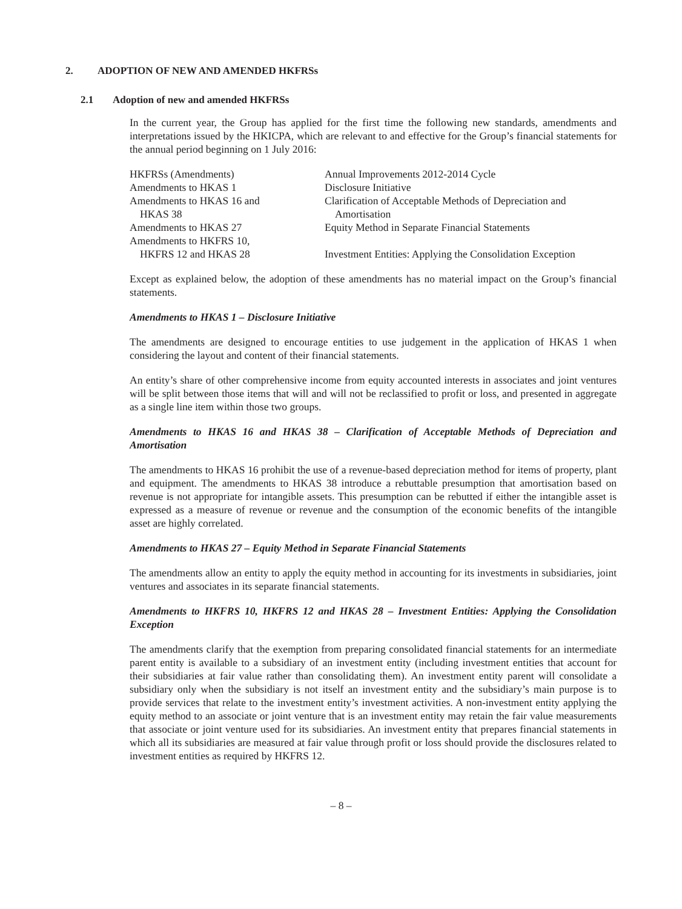2. ADOPTION OF NEW AND AMENDED HKFRSs
2.1 Adoption of new and amended HKFRSs
In the current year, the Group has applied for the first time the following new standards, amendments and interpretations issued by the HKICPA, which are relevant to and effective for the Group’s financial statements for the annual period beginning on 1 July 2016:
| HKFRSs (Amendments) | Annual Improvements 2012-2014 Cycle |
| Amendments to HKAS 1 | Disclosure Initiative |
| Amendments to HKAS 16 and HKAS 38 | Clarification of Acceptable Methods of Depreciation and Amortisation |
| Amendments to HKAS 27 | Equity Method in Separate Financial Statements |
| Amendments to HKFRS 10, HKFRS 12 and HKAS 28 | Investment Entities: Applying the Consolidation Exception |
Except as explained below, the adoption of these amendments has no material impact on the Group’s financial statements.
Amendments to HKAS 1 – Disclosure Initiative
The amendments are designed to encourage entities to use judgement in the application of HKAS 1 when considering the layout and content of their financial statements.
An entity’s share of other comprehensive income from equity accounted interests in associates and joint ventures will be split between those items that will and will not be reclassified to profit or loss, and presented in aggregate as a single line item within those two groups.
Amendments to HKAS 16 and HKAS 38 – Clarification of Acceptable Methods of Depreciation and Amortisation
The amendments to HKAS 16 prohibit the use of a revenue-based depreciation method for items of property, plant and equipment. The amendments to HKAS 38 introduce a rebuttable presumption that amortisation based on revenue is not appropriate for intangible assets. This presumption can be rebutted if either the intangible asset is expressed as a measure of revenue or revenue and the consumption of the economic benefits of the intangible asset are highly correlated.
Amendments to HKAS 27 – Equity Method in Separate Financial Statements
The amendments allow an entity to apply the equity method in accounting for its investments in subsidiaries, joint ventures and associates in its separate financial statements.
Amendments to HKFRS 10, HKFRS 12 and HKAS 28 – Investment Entities: Applying the Consolidation Exception
The amendments clarify that the exemption from preparing consolidated financial statements for an intermediate parent entity is available to a subsidiary of an investment entity (including investment entities that account for their subsidiaries at fair value rather than consolidating them). An investment entity parent will consolidate a subsidiary only when the subsidiary is not itself an investment entity and the subsidiary’s main purpose is to provide services that relate to the investment entity’s investment activities. A non-investment entity applying the equity method to an associate or joint venture that is an investment entity may retain the fair value measurements that associate or joint venture used for its subsidiaries. An investment entity that prepares financial statements in which all its subsidiaries are measured at fair value through profit or loss should provide the disclosures related to investment entities as required by HKFRS 12.
– 8 –